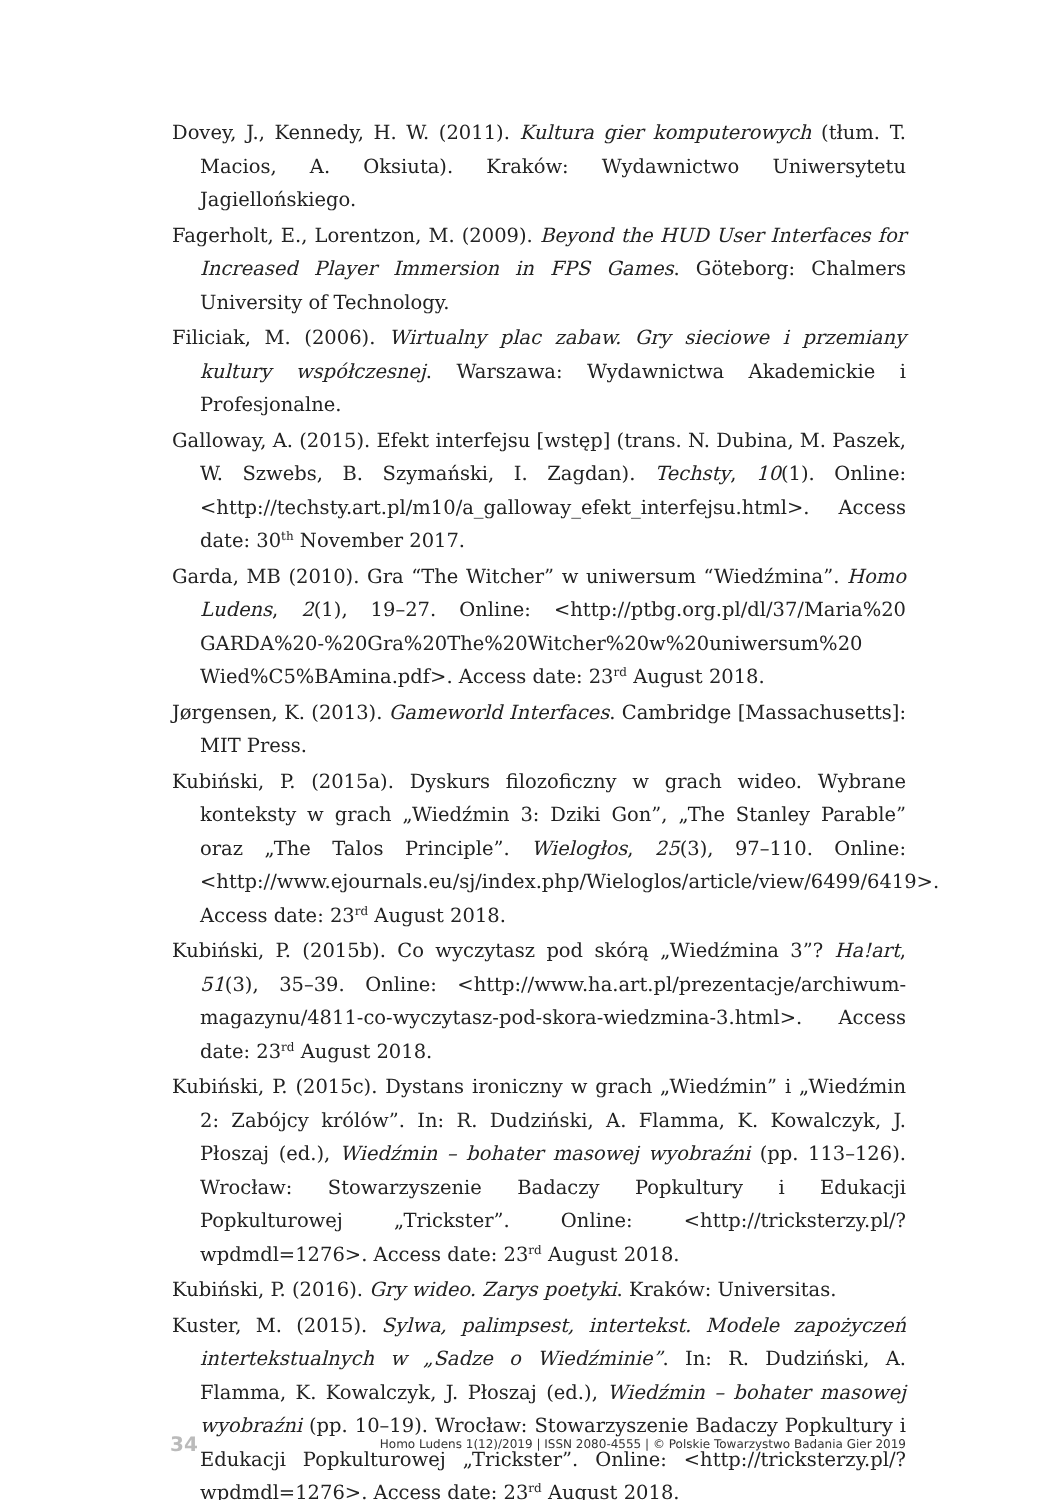Dovey, J., Kennedy, H. W. (2011). Kultura gier komputerowych (tłum. T. Macios, A. Oksiuta). Kraków: Wydawnictwo Uniwersytetu Jagiellońskiego.
Fagerholt, E., Lorentzon, M. (2009). Beyond the HUD User Interfaces for Increased Player Immersion in FPS Games. Göteborg: Chalmers University of Technology.
Filiciak, M. (2006). Wirtualny plac zabaw. Gry sieciowe i przemiany kultury współczesnej. Warszawa: Wydawnictwa Akademickie i Profesjonalne.
Galloway, A. (2015). Efekt interfejsu [wstęp] (trans. N. Dubina, M. Paszek, W. Szwebs, B. Szymański, I. Zagdan). Techsty, 10(1). Online: <http://techsty.art.pl/m10/a_galloway_efekt_interfejsu.html>. Access date: 30<sup>th</sup> November 2017.
Garda, MB (2010). Gra “The Witcher” w uniwersum “Wiedźmina”. Homo Ludens, 2(1), 19–27. Online: <http://ptbg.org.pl/dl/37/Maria%20 GARDA%20-%20Gra%20The%20Witcher%20w%20uniwersum%20 Wied%C5%BAmina.pdf>. Access date: 23<sup>rd</sup> August 2018.
Jørgensen, K. (2013). Gameworld Interfaces. Cambridge [Massachusetts]: MIT Press.
Kubiński, P. (2015a). Dyskurs filozoficzny w grach wideo. Wybrane konteksty w grach „Wiedźmin 3: Dziki Gon”, „The Stanley Parable” oraz „The Talos Principle”. Wielogłos, 25(3), 97–110. Online: <http://www.ejournals.eu/sj/index.php/Wieloglos/article/view/6499/6419>. Access date: 23<sup>rd</sup> August 2018.
Kubiński, P. (2015b). Co wyczytasz pod skórą „Wiedźmina 3”? Ha!art, 51(3), 35–39. Online: <http://www.ha.art.pl/prezentacje/archiwum-magazynu/4811-co-wyczytasz-pod-skora-wiedzmina-3.html>. Access date: 23<sup>rd</sup> August 2018.
Kubiński, P. (2015c). Dystans ironiczny w grach „Wiedźmin” i „Wiedźmin 2: Zabójcy królów”. In: R. Dudziński, A. Flamma, K. Kowalczyk, J. Płoszaj (ed.), Wiedźmin – bohater masowej wyobraźni (pp. 113–126). Wrocław: Stowarzyszenie Badaczy Popkultury i Edukacji Popkulturowej „Trickster”. Online: <http://tricksterzy.pl/?wpdmdl=1276>. Access date: 23<sup>rd</sup> August 2018.
Kubiński, P. (2016). Gry wideo. Zarys poetyki. Kraków: Universitas.
Kuster, M. (2015). Sylwa, palimpsest, intertekst. Modele zapożyczeń intertekstualnych w „Sadze o Wiedźminie”. In: R. Dudziński, A. Flamma, K. Kowalczyk, J. Płoszaj (ed.), Wiedźmin – bohater masowej wyobraźni (pp. 10–19). Wrocław: Stowarzyszenie Badaczy Popkultury i Edukacji Popkulturowej „Trickster”. Online: <http://tricksterzy.pl/?wpdmdl=1276>. Access date: 23<sup>rd</sup> August 2018.
34 Homo Ludens 1(12)/2019 | ISSN 2080-4555 | © Polskie Towarzystwo Badania Gier 2019